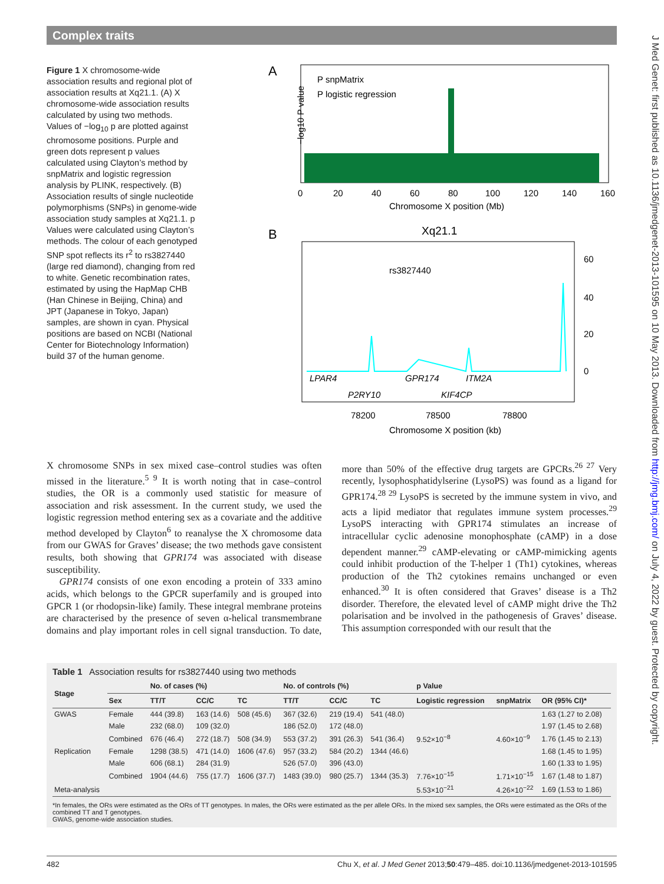Complex traits
J Med Genet: first published as 10.1136/jmedgenet-2013-101595 on 10 May 2013. Downloaded from http://jmg.bmj.com/ on July 4, 2022 by guest. Protected by copyright.
Figure 1 X chromosome-wide association results and regional plot of association results at Xq21.1. (A) X chromosome-wide association results calculated by using two methods. Values of −log<sub>10</sub> p are plotted against chromosome positions. Purple and green dots represent p values calculated using Clayton’s method by snpMatrix and logistic regression analysis by PLINK, respectively. (B) Association results of single nucleotide polymorphisms (SNPs) in genome-wide association study samples at Xq21.1. p Values were calculated using Clayton’s methods. The colour of each genotyped SNP spot reflects its r<sup>2</sup> to rs3827440 (large red diamond), changing from red to white. Genetic recombination rates, estimated by using the HapMap CHB (Han Chinese in Beijing, China) and JPT (Japanese in Tokyo, Japan) samples, are shown in cyan. Physical positions are based on NCBI (National Center for Biotechnology Information) build 37 of the human genome.
A
P snpMatrix
P logistic regression
−log10 P value
Chromosome X position (Mb)
0
20
40
60
80
100
120
140
160
B
Xq21.1
rs3827440
LPAR4
GPR174
ITM2A
P2RY10
KIF4CP
78200
78500
78800
Chromosome X position (kb)
60
40
20
0
X chromosome SNPs in sex mixed case–control studies was often missed in the literature.<sup>5 9</sup> It is worth noting that in case–control studies, the OR is a commonly used statistic for measure of association and risk assessment. In the current study, we used the logistic regression method entering sex as a covariate and the additive method developed by Clayton<sup>6</sup> to reanalyse the X chromosome data from our GWAS for Graves’ disease; the two methods gave consistent results, both showing that GPR174 was associated with disease susceptibility.
GPR174 consists of one exon encoding a protein of 333 amino acids, which belongs to the GPCR superfamily and is grouped into GPCR 1 (or rhodopsin-like) family. These integral membrane proteins are characterised by the presence of seven α-helical transmembrane domains and play important roles in cell signal transduction. To date, more than 50% of the effective drug targets are GPCRs.<sup>26 27</sup> Very recently, lysophosphatidylserine (LysoPS) was found as a ligand for GPR174.<sup>28 29</sup> LysoPS is secreted by the immune system in vivo, and acts a lipid mediator that regulates immune system processes.<sup>29</sup> LysoPS interacting with GPR174 stimulates an increase of intracellular cyclic adenosine monophosphate (cAMP) in a dose dependent manner.<sup>29</sup> cAMP-elevating or cAMP-mimicking agents could inhibit production of the T-helper 1 (Th1) cytokines, whereas production of the Th2 cytokines remains unchanged or even enhanced.<sup>30</sup> It is often considered that Graves’ disease is a Th2 disorder. Therefore, the elevated level of cAMP might drive the Th2 polarisation and be involved in the pathogenesis of Graves’ disease. This assumption corresponded with our result that the
Table 1 Association results for rs3827440 using two methods
| Stage | | No. of cases (%) | | | No. of controls (%) | | | p Value | | |
| --- | --- | --- | --- | --- | --- | --- | --- | --- | --- | --- |
| | Sex | TT/T | CC/C | TC | TT/T | CC/C | TC | Logistic regression | snpMatrix | OR (95% CI)* |
| GWAS | Female | 444 (39.8) | 163 (14.6) | 508 (45.6) | 367 (32.6) | 219 (19.4) | 541 (48.0) | | | 1.63 (1.27 to 2.08) |
| | Male | 232 (68.0) | 109 (32.0) | | 186 (52.0) | 172 (48.0) | | | | 1.97 (1.45 to 2.68) |
| | Combined | 676 (46.4) | 272 (18.7) | 508 (34.9) | 553 (37.2) | 391 (26.3) | 541 (36.4) | 9.52×10<sup>−8</sup> | 4.60×10<sup>−9</sup> | 1.76 (1.45 to 2.13) |
| Replication | Female | 1298 (38.5) | 471 (14.0) | 1606 (47.6) | 957 (33.2) | 584 (20.2) | 1344 (46.6) | | | 1.68 (1.45 to 1.95) |
| | Male | 606 (68.1) | 284 (31.9) | | 526 (57.0) | 396 (43.0) | | | | 1.60 (1.33 to 1.95) |
| | Combined | 1904 (44.6) | 755 (17.7) | 1606 (37.7) | 1483 (39.0) | 980 (25.7) | 1344 (35.3) | 7.76×10<sup>−15</sup> | 1.71×10<sup>−15</sup> | 1.67 (1.48 to 1.87) |
| Meta-analysis | | | | | | | | 5.53×10<sup>−21</sup> | 4.26×10<sup>−22</sup> | 1.69 (1.53 to 1.86) |
*In females, the ORs were estimated as the ORs of TT genotypes. In males, the ORs were estimated as the per allele ORs. In the mixed sex samples, the ORs were estimated as the ORs of the combined TT and T genotypes.
GWAS, genome-wide association studies.
482 Chu X, et al. J Med Genet 2013;50:479–485. doi:10.1136/jmedgenet-2013-101595